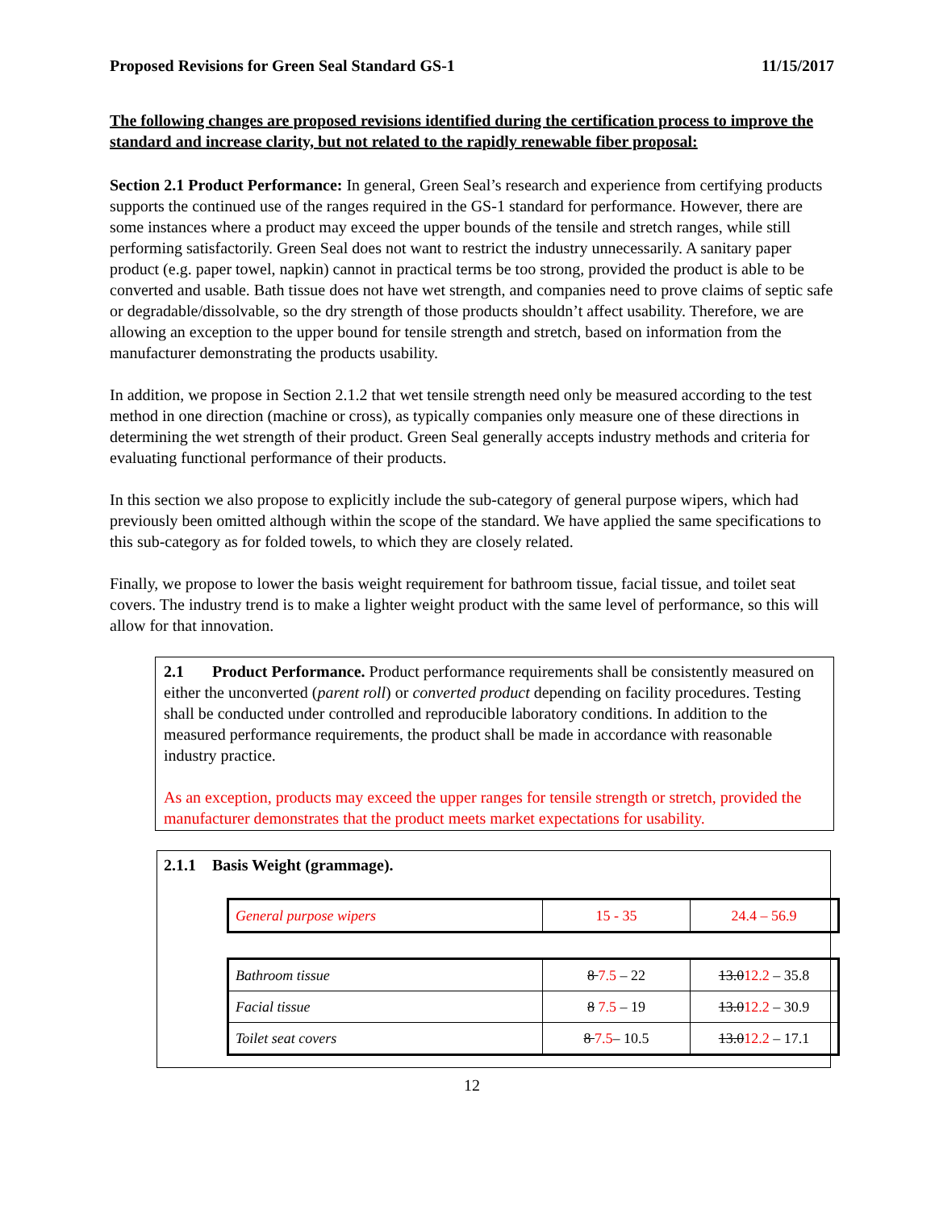Proposed Revisions for Green Seal Standard GS-1 11/15/2017
The following changes are proposed revisions identified during the certification process to improve the standard and increase clarity, but not related to the rapidly renewable fiber proposal:
Section 2.1 Product Performance: In general, Green Seal’s research and experience from certifying products supports the continued use of the ranges required in the GS-1 standard for performance. However, there are some instances where a product may exceed the upper bounds of the tensile and stretch ranges, while still performing satisfactorily. Green Seal does not want to restrict the industry unnecessarily. A sanitary paper product (e.g. paper towel, napkin) cannot in practical terms be too strong, provided the product is able to be converted and usable. Bath tissue does not have wet strength, and companies need to prove claims of septic safe or degradable/dissolvable, so the dry strength of those products shouldn’t affect usability. Therefore, we are allowing an exception to the upper bound for tensile strength and stretch, based on information from the manufacturer demonstrating the products usability.
In addition, we propose in Section 2.1.2 that wet tensile strength need only be measured according to the test method in one direction (machine or cross), as typically companies only measure one of these directions in determining the wet strength of their product. Green Seal generally accepts industry methods and criteria for evaluating functional performance of their products.
In this section we also propose to explicitly include the sub-category of general purpose wipers, which had previously been omitted although within the scope of the standard. We have applied the same specifications to this sub-category as for folded towels, to which they are closely related.
Finally, we propose to lower the basis weight requirement for bathroom tissue, facial tissue, and toilet seat covers. The industry trend is to make a lighter weight product with the same level of performance, so this will allow for that innovation.
2.1 Product Performance. Product performance requirements shall be consistently measured on either the unconverted (parent roll) or converted product depending on facility procedures. Testing shall be conducted under controlled and reproducible laboratory conditions. In addition to the measured performance requirements, the product shall be made in accordance with reasonable industry practice.
As an exception, products may exceed the upper ranges for tensile strength or stretch, provided the manufacturer demonstrates that the product meets market expectations for usability.
2.1.1 Basis Weight (grammage).
| General purpose wipers | 15 - 35 | 24.4 – 56.9 |
| Bathroom tissue | 8 7.5 – 22 | 13.0 12.2 – 35.8 |
| Facial tissue | 8 7.5 – 19 | 13.0 12.2 – 30.9 |
| Toilet seat covers | 8 7.5 – 10.5 | 13.0 12.2 – 17.1 |
12